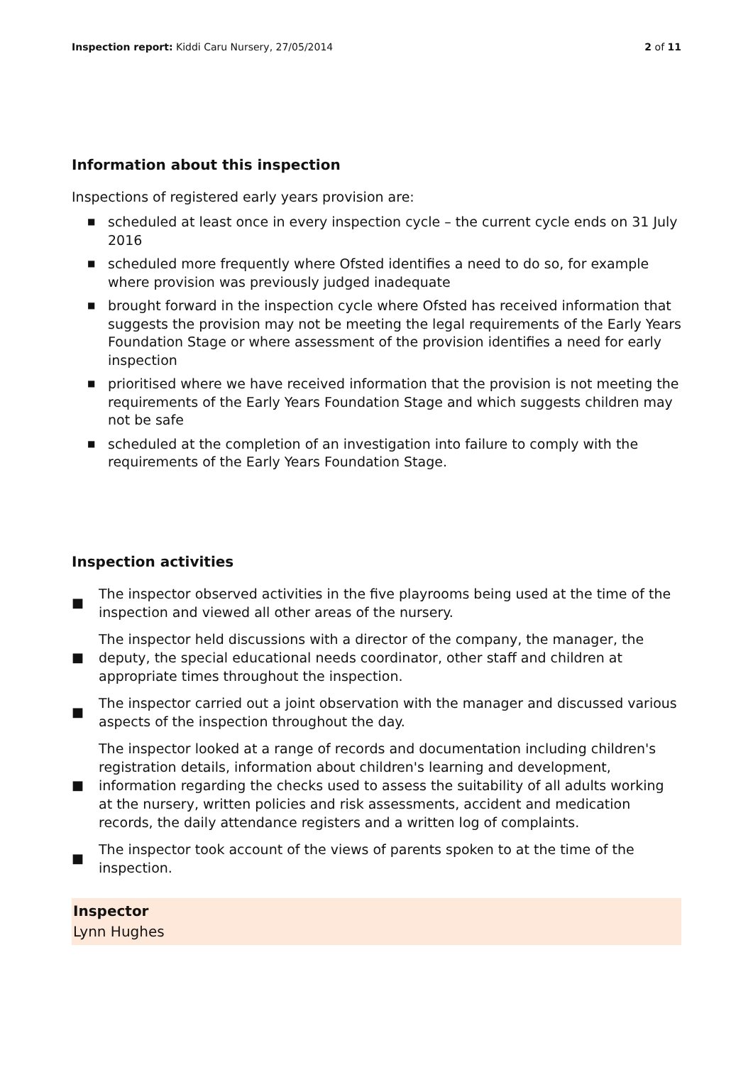Inspection report: Kiddi Caru Nursery, 27/05/2014
2 of 11
Information about this inspection
Inspections of registered early years provision are:
■ scheduled at least once in every inspection cycle – the current cycle ends on 31 July 2016
■ scheduled more frequently where Ofsted identifies a need to do so, for example where provision was previously judged inadequate
■ brought forward in the inspection cycle where Ofsted has received information that suggests the provision may not be meeting the legal requirements of the Early Years Foundation Stage or where assessment of the provision identifies a need for early inspection
■ prioritised where we have received information that the provision is not meeting the requirements of the Early Years Foundation Stage and which suggests children may not be safe
■ scheduled at the completion of an investigation into failure to comply with the requirements of the Early Years Foundation Stage.
Inspection activities
■
The inspector observed activities in the five playrooms being used at the time of the inspection and viewed all other areas of the nursery.
■
The inspector held discussions with a director of the company, the manager, the deputy, the special educational needs coordinator, other staff and children at appropriate times throughout the inspection.
■
The inspector carried out a joint observation with the manager and discussed various aspects of the inspection throughout the day.
■
The inspector looked at a range of records and documentation including children's registration details, information about children's learning and development, information regarding the checks used to assess the suitability of all adults working at the nursery, written policies and risk assessments, accident and medication records, the daily attendance registers and a written log of complaints.
■
The inspector took account of the views of parents spoken to at the time of the inspection.
Inspector
Lynn Hughes